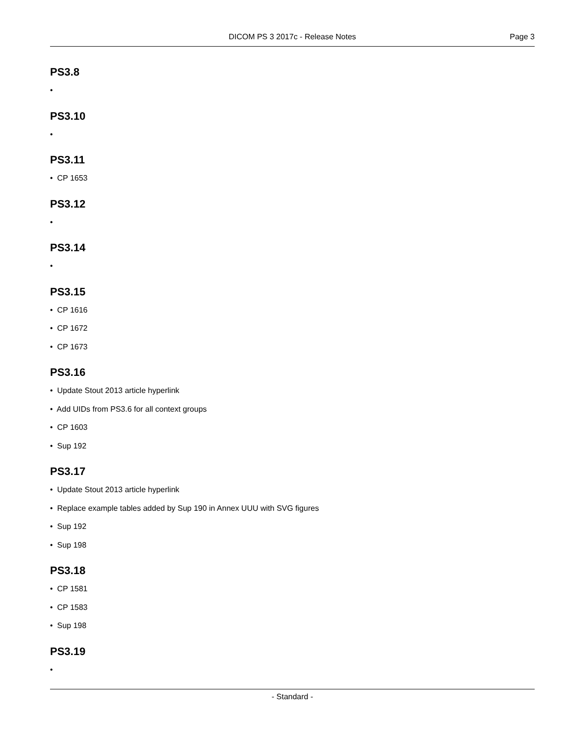DICOM PS 3 2017c - Release Notes Page 3
PS3.8
•
PS3.10
•
PS3.11
• CP 1653
PS3.12
•
PS3.14
•
PS3.15
• CP 1616
• CP 1672
• CP 1673
PS3.16
• Update Stout 2013 article hyperlink
• Add UIDs from PS3.6 for all context groups
• CP 1603
• Sup 192
PS3.17
• Update Stout 2013 article hyperlink
• Replace example tables added by Sup 190 in Annex UUU with SVG figures
• Sup 192
• Sup 198
PS3.18
• CP 1581
• CP 1583
• Sup 198
PS3.19
•
- Standard -